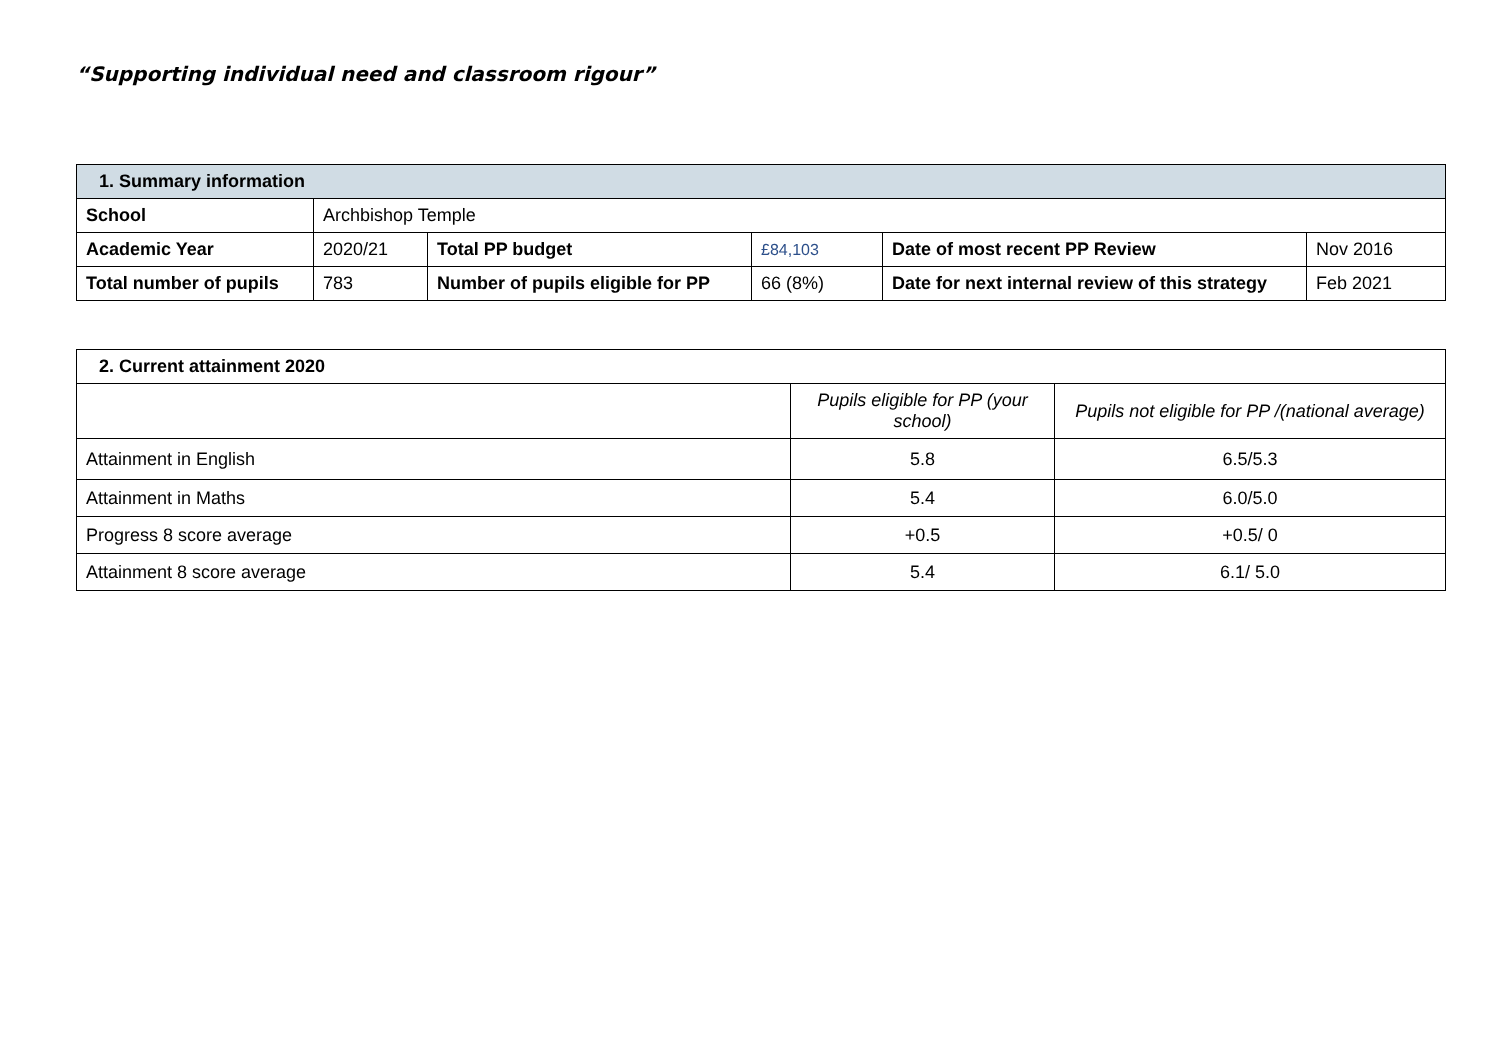“Supporting individual need and classroom rigour”
| 1. Summary information | | | | | |
| School | Archbishop Temple | | | | |
| Academic Year | 2020/21 | Total PP budget | £84,103 | Date of most recent PP Review | Nov 2016 |
| Total number of pupils | 783 | Number of pupils eligible for PP | 66 (8%) | Date for next internal review of this strategy | Feb 2021 |
| 2. Current attainment 2020 | | |
| | Pupils eligible for PP (your school) | Pupils not eligible for PP /(national average) |
| Attainment in English | 5.8 | 6.5/5.3 |
| Attainment in Maths | 5.4 | 6.0/5.0 |
| Progress 8 score average | +0.5 | +0.5/ 0 |
| Attainment 8 score average | 5.4 | 6.1/ 5.0 |